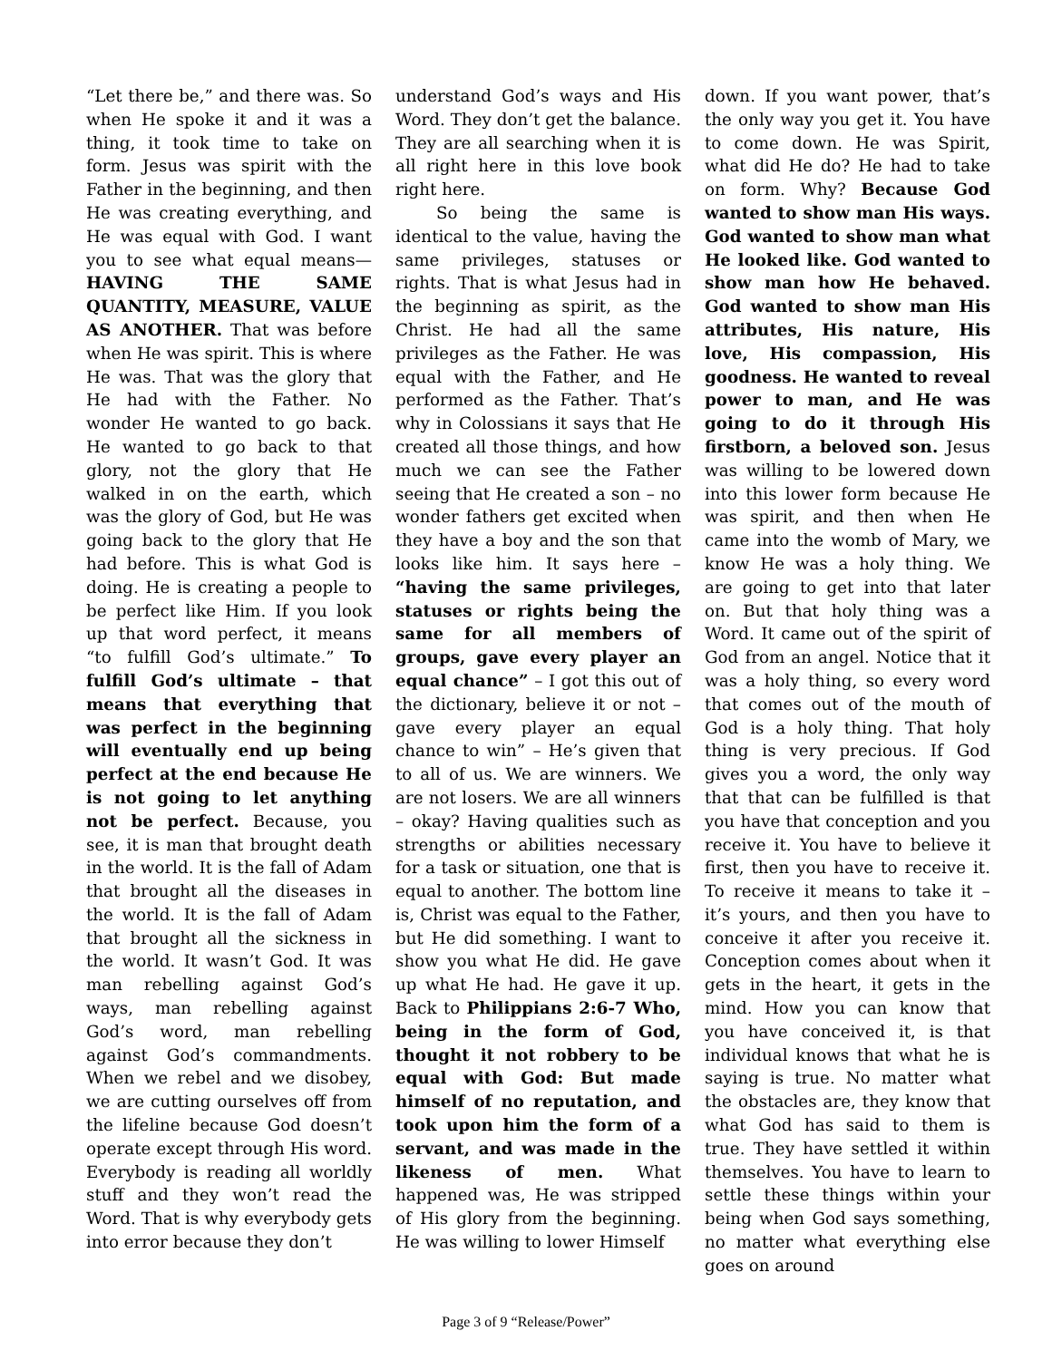“Let there be,” and there was. So when He spoke it and it was a thing, it took time to take on form. Jesus was spirit with the Father in the beginning, and then He was creating everything, and He was equal with God. I want you to see what equal means—HAVING THE SAME QUANTITY, MEASURE, VALUE AS ANOTHER. That was before when He was spirit. This is where He was. That was the glory that He had with the Father. No wonder He wanted to go back. He wanted to go back to that glory, not the glory that He walked in on the earth, which was the glory of God, but He was going back to the glory that He had before. This is what God is doing. He is creating a people to be perfect like Him. If you look up that word perfect, it means “to fulfill God’s ultimate.” To fulfill God’s ultimate – that means that everything that was perfect in the beginning will eventually end up being perfect at the end because He is not going to let anything not be perfect. Because, you see, it is man that brought death in the world. It is the fall of Adam that brought all the diseases in the world. It is the fall of Adam that brought all the sickness in the world. It wasn’t God. It was man rebelling against God’s ways, man rebelling against God’s word, man rebelling against God’s commandments. When we rebel and we disobey, we are cutting ourselves off from the lifeline because God doesn’t operate except through His word. Everybody is reading all worldly stuff and they won’t read the Word. That is why everybody gets into error because they don’t
understand God’s ways and His Word. They don’t get the balance. They are all searching when it is all right here in this love book right here.
So being the same is identical to the value, having the same privileges, statuses or rights. That is what Jesus had in the beginning as spirit, as the Christ. He had all the same privileges as the Father. He was equal with the Father, and He performed as the Father. That’s why in Colossians it says that He created all those things, and how much we can see the Father seeing that He created a son – no wonder fathers get excited when they have a boy and the son that looks like him. It says here – “having the same privileges, statuses or rights being the same for all members of groups, gave every player an equal chance” – I got this out of the dictionary, believe it or not – gave every player an equal chance to win” – He’s given that to all of us. We are winners. We are not losers. We are all winners – okay? Having qualities such as strengths or abilities necessary for a task or situation, one that is equal to another. The bottom line is, Christ was equal to the Father, but He did something. I want to show you what He did. He gave up what He had. He gave it up. Back to Philippians 2:6-7 Who, being in the form of God, thought it not robbery to be equal with God: But made himself of no reputation, and took upon him the form of a servant, and was made in the likeness of men. What happened was, He was stripped of His glory from the beginning. He was willing to lower Himself
down. If you want power, that’s the only way you get it. You have to come down. He was Spirit, what did He do? He had to take on form. Why? Because God wanted to show man His ways. God wanted to show man what He looked like. God wanted to show man how He behaved. God wanted to show man His attributes, His nature, His love, His compassion, His goodness. He wanted to reveal power to man, and He was going to do it through His firstborn, a beloved son. Jesus was willing to be lowered down into this lower form because He was spirit, and then when He came into the womb of Mary, we know He was a holy thing. We are going to get into that later on. But that holy thing was a Word. It came out of the spirit of God from an angel. Notice that it was a holy thing, so every word that comes out of the mouth of God is a holy thing. That holy thing is very precious. If God gives you a word, the only way that that can be fulfilled is that you have that conception and you receive it. You have to believe it first, then you have to receive it. To receive it means to take it – it’s yours, and then you have to conceive it after you receive it. Conception comes about when it gets in the heart, it gets in the mind. How you can know that you have conceived it, is that individual knows that what he is saying is true. No matter what the obstacles are, they know that what God has said to them is true. They have settled it within themselves. You have to learn to settle these things within your being when God says something, no matter what everything else goes on around
Page 3 of 9 “Release/Power”